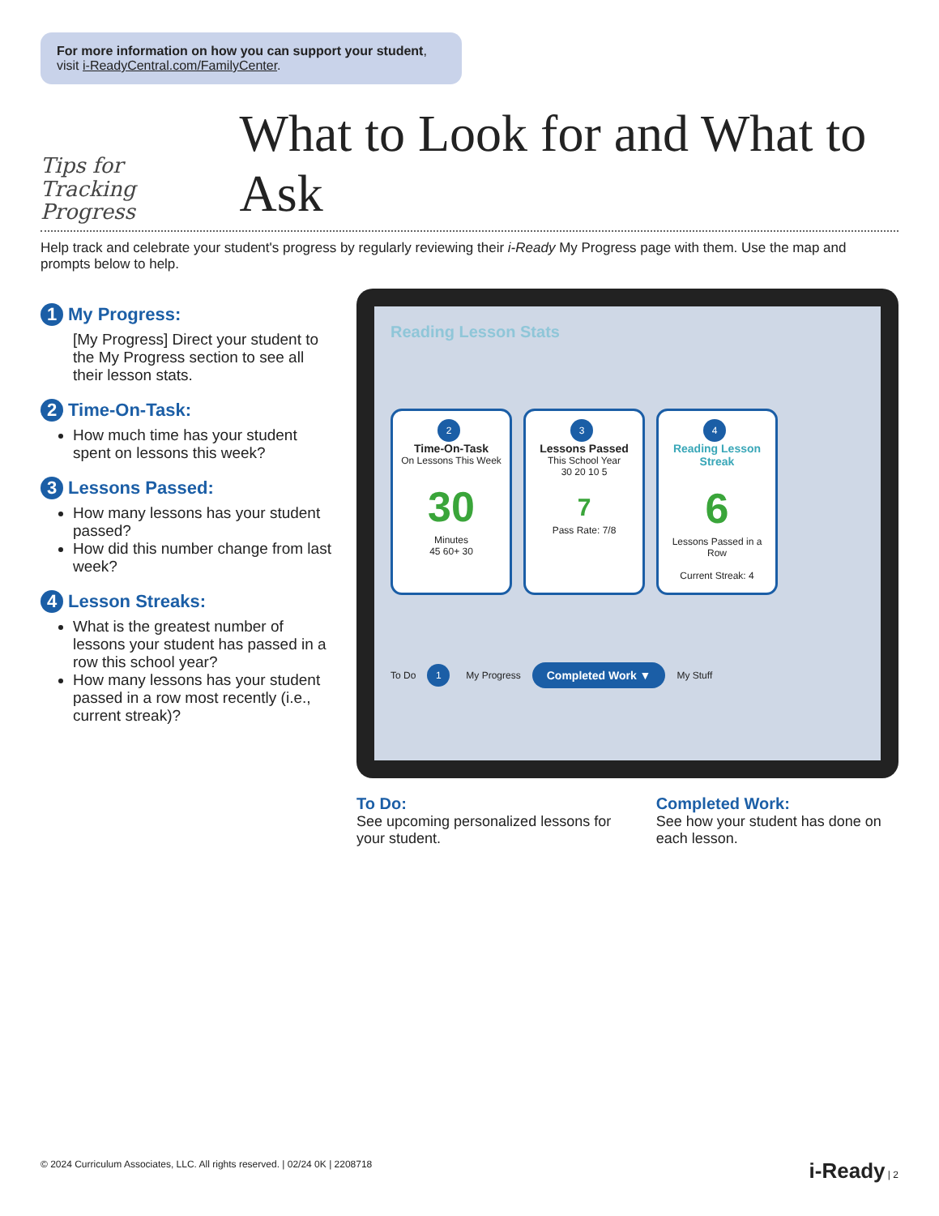For more information on how you can support your student, visit i-ReadyCentral.com/FamilyCenter.
Tips for
Tracking Progress
What to Look for and What to Ask
Help track and celebrate your student's progress by regularly reviewing their i-Ready My Progress page with them. Use the map and prompts below to help.
1 My Progress:
[My Progress] Direct your student to the My Progress section to see all their lesson stats.
2 Time-On-Task:
How much time has your student spent on lessons this week?
3 Lessons Passed:
How many lessons has your student passed?
How did this number change from last week?
4 Lesson Streaks:
What is the greatest number of lessons your student has passed in a row this school year?
How many lessons has your student passed in a row most recently (i.e., current streak)?
Reading Lesson Stats
2
Time-On-Task
On Lessons This Week
30
Minutes
45 60+ 30
3
Lessons Passed
This School Year
30 20 10 5
7
Pass Rate: 7/8
4
Reading Lesson Streak
6
Lessons Passed in a Row
Current Streak: 4
To Do 1 My Progress Completed Work ▼ My Stuff
To Do:
See upcoming personalized lessons for your student.
Completed Work:
See how your student has done on each lesson.
© 2024 Curriculum Associates, LLC. All rights reserved. | 02/24 0K | 2208718 i-Ready | 2